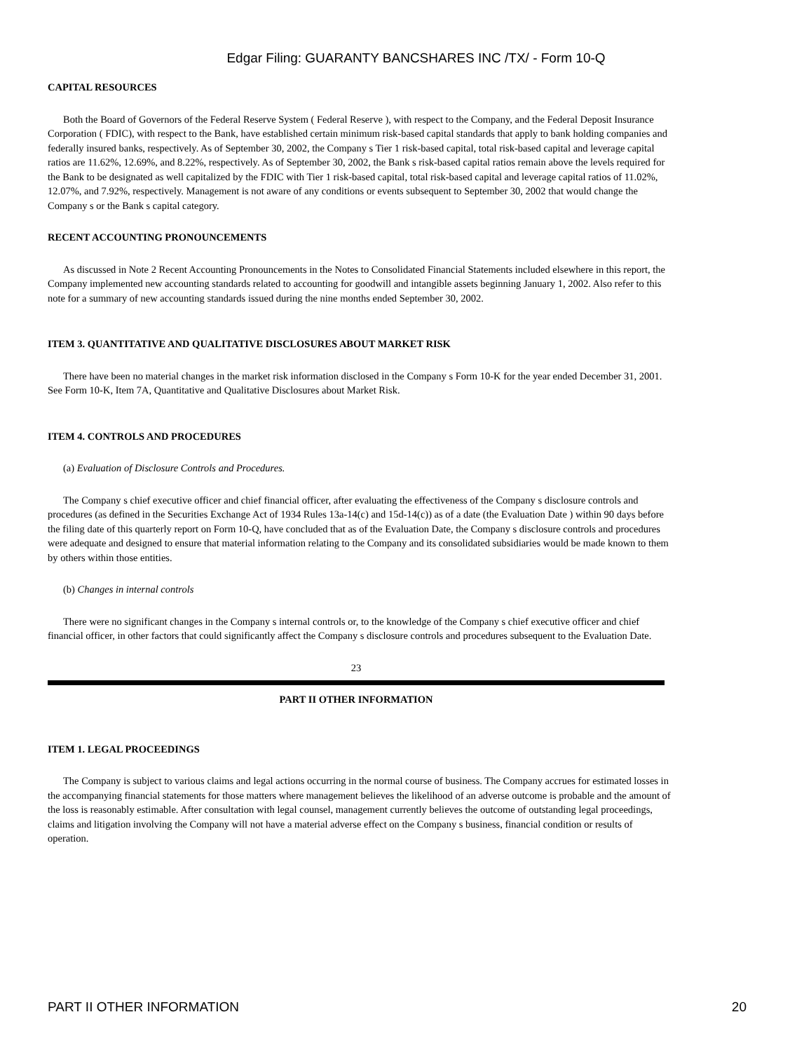Edgar Filing: GUARANTY BANCSHARES INC /TX/ - Form 10-Q
CAPITAL RESOURCES
Both the Board of Governors of the Federal Reserve System ( Federal Reserve ), with respect to the Company, and the Federal Deposit Insurance Corporation ( FDIC), with respect to the Bank, have established certain minimum risk-based capital standards that apply to bank holding companies and federally insured banks, respectively. As of September 30, 2002, the Company s Tier 1 risk-based capital, total risk-based capital and leverage capital ratios are 11.62%, 12.69%, and 8.22%, respectively. As of September 30, 2002, the Bank s risk-based capital ratios remain above the levels required for the Bank to be designated as well capitalized by the FDIC with Tier 1 risk-based capital, total risk-based capital and leverage capital ratios of 11.02%, 12.07%, and 7.92%, respectively. Management is not aware of any conditions or events subsequent to September 30, 2002 that would change the Company s or the Bank s capital category.
RECENT ACCOUNTING PRONOUNCEMENTS
As discussed in Note 2 Recent Accounting Pronouncements in the Notes to Consolidated Financial Statements included elsewhere in this report, the Company implemented new accounting standards related to accounting for goodwill and intangible assets beginning January 1, 2002. Also refer to this note for a summary of new accounting standards issued during the nine months ended September 30, 2002.
ITEM 3. QUANTITATIVE AND QUALITATIVE DISCLOSURES ABOUT MARKET RISK
There have been no material changes in the market risk information disclosed in the Company s Form 10-K for the year ended December 31, 2001. See Form 10-K, Item 7A, Quantitative and Qualitative Disclosures about Market Risk.
ITEM 4. CONTROLS AND PROCEDURES
(a) Evaluation of Disclosure Controls and Procedures.
The Company s chief executive officer and chief financial officer, after evaluating the effectiveness of the Company s disclosure controls and procedures (as defined in the Securities Exchange Act of 1934 Rules 13a-14(c) and 15d-14(c)) as of a date (the Evaluation Date ) within 90 days before the filing date of this quarterly report on Form 10-Q, have concluded that as of the Evaluation Date, the Company s disclosure controls and procedures were adequate and designed to ensure that material information relating to the Company and its consolidated subsidiaries would be made known to them by others within those entities.
(b) Changes in internal controls
There were no significant changes in the Company s internal controls or, to the knowledge of the Company s chief executive officer and chief financial officer, in other factors that could significantly affect the Company s disclosure controls and procedures subsequent to the Evaluation Date.
23
PART II OTHER INFORMATION
ITEM 1. LEGAL PROCEEDINGS
The Company is subject to various claims and legal actions occurring in the normal course of business. The Company accrues for estimated losses in the accompanying financial statements for those matters where management believes the likelihood of an adverse outcome is probable and the amount of the loss is reasonably estimable. After consultation with legal counsel, management currently believes the outcome of outstanding legal proceedings, claims and litigation involving the Company will not have a material adverse effect on the Company s business, financial condition or results of operation.
PART II OTHER INFORMATION 20